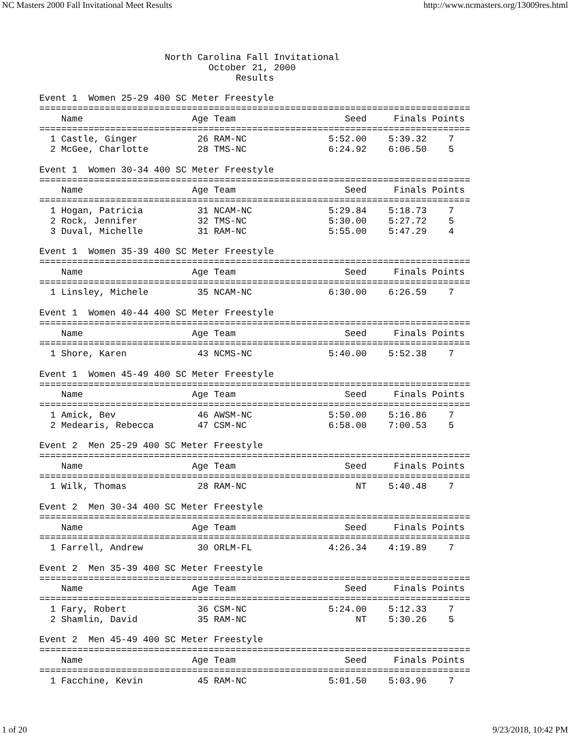NC Masters 2000 Fall Invitational Meet Results http://www.ncmasters.org/13009res.html
                       North Carolina Fall Invitational
                               October 21, 2000
                                    Results

Event 1  Women 25-29 400 SC Meter Freestyle
===============================================================================
    Name                    Age Team                    Seed     Finals Points
===============================================================================
  1 Castle, Ginger           26 RAM-NC               5:52.00    5:39.32    7
  2 McGee, Charlotte         28 TMS-NC               6:24.92    6:06.50    5

Event 1  Women 30-34 400 SC Meter Freestyle
===============================================================================
    Name                    Age Team                    Seed     Finals Points
===============================================================================
  1 Hogan, Patricia          31 NCAM-NC              5:29.84    5:18.73    7
  2 Rock, Jennifer           32 TMS-NC               5:30.00    5:27.72    5
  3 Duval, Michelle          31 RAM-NC               5:55.00    5:47.29    4

Event 1  Women 35-39 400 SC Meter Freestyle
===============================================================================
    Name                    Age Team                    Seed     Finals Points
===============================================================================
  1 Linsley, Michele         35 NCAM-NC              6:30.00    6:26.59    7

Event 1  Women 40-44 400 SC Meter Freestyle
===============================================================================
    Name                    Age Team                    Seed     Finals Points
===============================================================================
  1 Shore, Karen             43 NCMS-NC              5:40.00    5:52.38    7

Event 1  Women 45-49 400 SC Meter Freestyle
===============================================================================
    Name                    Age Team                    Seed     Finals Points
===============================================================================
  1 Amick, Bev               46 AWSM-NC              5:50.00    5:16.86    7
  2 Medearis, Rebecca        47 CSM-NC               6:58.00    7:00.53    5

Event 2  Men 25-29 400 SC Meter Freestyle
===============================================================================
    Name                    Age Team                    Seed     Finals Points
===============================================================================
  1 Wilk, Thomas             28 RAM-NC                    NT    5:40.48    7

Event 2  Men 30-34 400 SC Meter Freestyle
===============================================================================
    Name                    Age Team                    Seed     Finals Points
===============================================================================
  1 Farrell, Andrew          30 ORLM-FL              4:26.34    4:19.89    7

Event 2  Men 35-39 400 SC Meter Freestyle
===============================================================================
    Name                    Age Team                    Seed     Finals Points
===============================================================================
  1 Fary, Robert             36 CSM-NC               5:24.00    5:12.33    7
  2 Shamlin, David           35 RAM-NC                    NT    5:30.26    5

Event 2  Men 45-49 400 SC Meter Freestyle
===============================================================================
    Name                    Age Team                    Seed     Finals Points
===============================================================================
  1 Facchine, Kevin          45 RAM-NC               5:01.50    5:03.96    7
1 of 20 9/23/2018, 10:42 PM